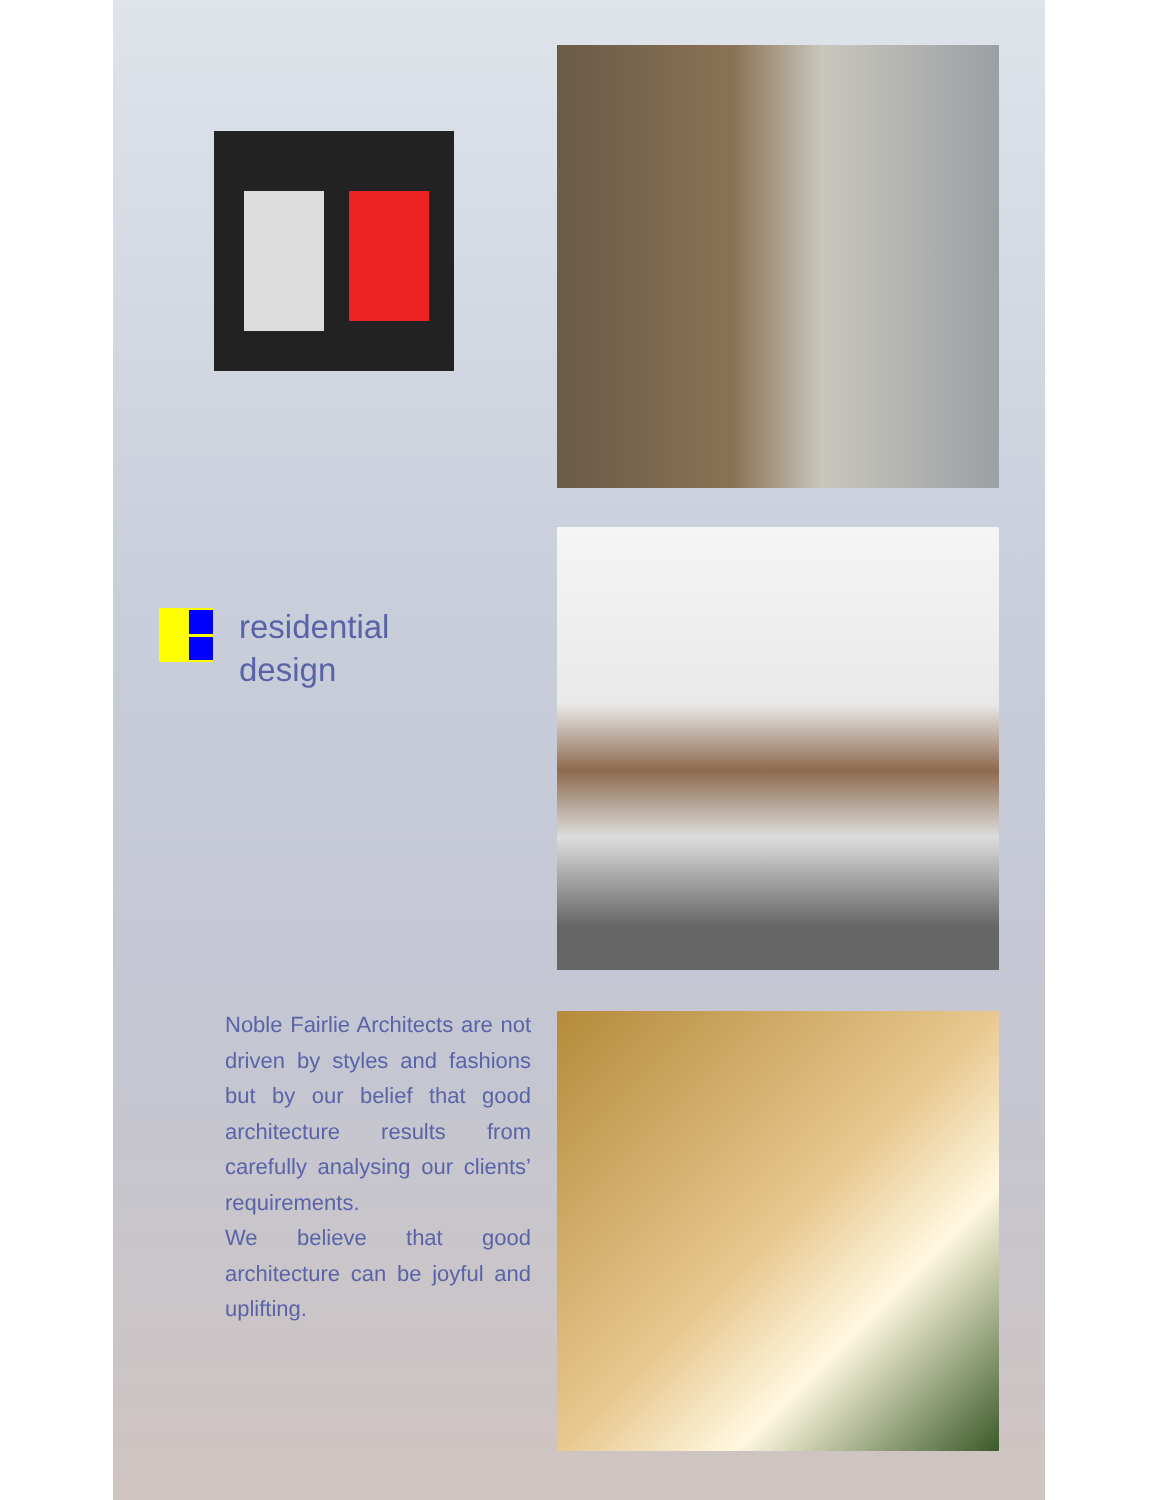residential
design
Noble Fairlie Architects are not driven by styles and fashions but by our belief that good architecture results from carefully analysing our clients’ requirements.
We believe that good architecture can be joyful and uplifting.